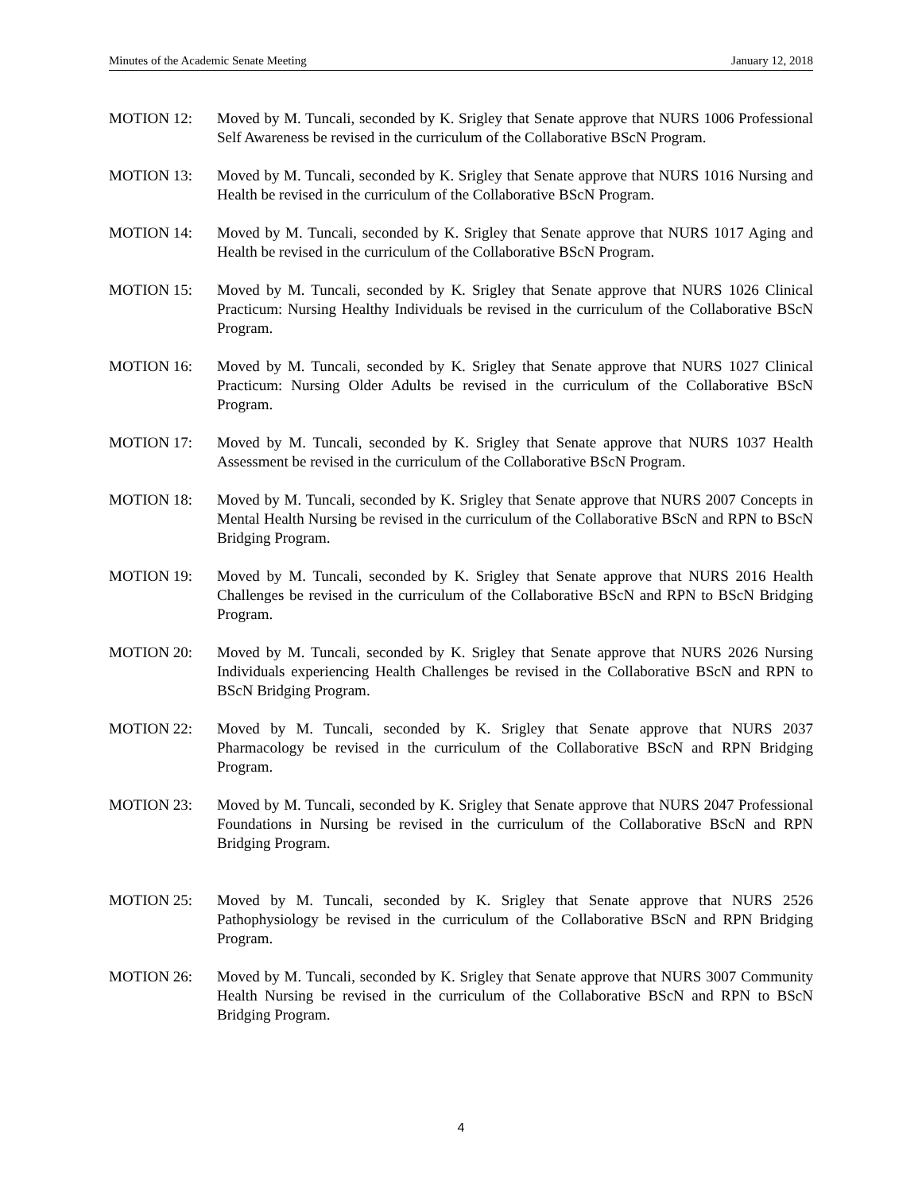Minutes of the Academic Senate Meeting January 12, 2018
MOTION 12: Moved by M. Tuncali, seconded by K. Srigley that Senate approve that NURS 1006 Professional Self Awareness be revised in the curriculum of the Collaborative BScN Program.
MOTION 13: Moved by M. Tuncali, seconded by K. Srigley that Senate approve that NURS 1016 Nursing and Health be revised in the curriculum of the Collaborative BScN Program.
MOTION 14: Moved by M. Tuncali, seconded by K. Srigley that Senate approve that NURS 1017 Aging and Health be revised in the curriculum of the Collaborative BScN Program.
MOTION 15: Moved by M. Tuncali, seconded by K. Srigley that Senate approve that NURS 1026 Clinical Practicum: Nursing Healthy Individuals be revised in the curriculum of the Collaborative BScN Program.
MOTION 16: Moved by M. Tuncali, seconded by K. Srigley that Senate approve that NURS 1027 Clinical Practicum: Nursing Older Adults be revised in the curriculum of the Collaborative BScN Program.
MOTION 17: Moved by M. Tuncali, seconded by K. Srigley that Senate approve that NURS 1037 Health Assessment be revised in the curriculum of the Collaborative BScN Program.
MOTION 18: Moved by M. Tuncali, seconded by K. Srigley that Senate approve that NURS 2007 Concepts in Mental Health Nursing be revised in the curriculum of the Collaborative BScN and RPN to BScN Bridging Program.
MOTION 19: Moved by M. Tuncali, seconded by K. Srigley that Senate approve that NURS 2016 Health Challenges be revised in the curriculum of the Collaborative BScN and RPN to BScN Bridging Program.
MOTION 20: Moved by M. Tuncali, seconded by K. Srigley that Senate approve that NURS 2026 Nursing Individuals experiencing Health Challenges be revised in the Collaborative BScN and RPN to BScN Bridging Program.
MOTION 22: Moved by M. Tuncali, seconded by K. Srigley that Senate approve that NURS 2037 Pharmacology be revised in the curriculum of the Collaborative BScN and RPN Bridging Program.
MOTION 23: Moved by M. Tuncali, seconded by K. Srigley that Senate approve that NURS 2047 Professional Foundations in Nursing be revised in the curriculum of the Collaborative BScN and RPN Bridging Program.
MOTION 25: Moved by M. Tuncali, seconded by K. Srigley that Senate approve that NURS 2526 Pathophysiology be revised in the curriculum of the Collaborative BScN and RPN Bridging Program.
MOTION 26: Moved by M. Tuncali, seconded by K. Srigley that Senate approve that NURS 3007 Community Health Nursing be revised in the curriculum of the Collaborative BScN and RPN to BScN Bridging Program.
4